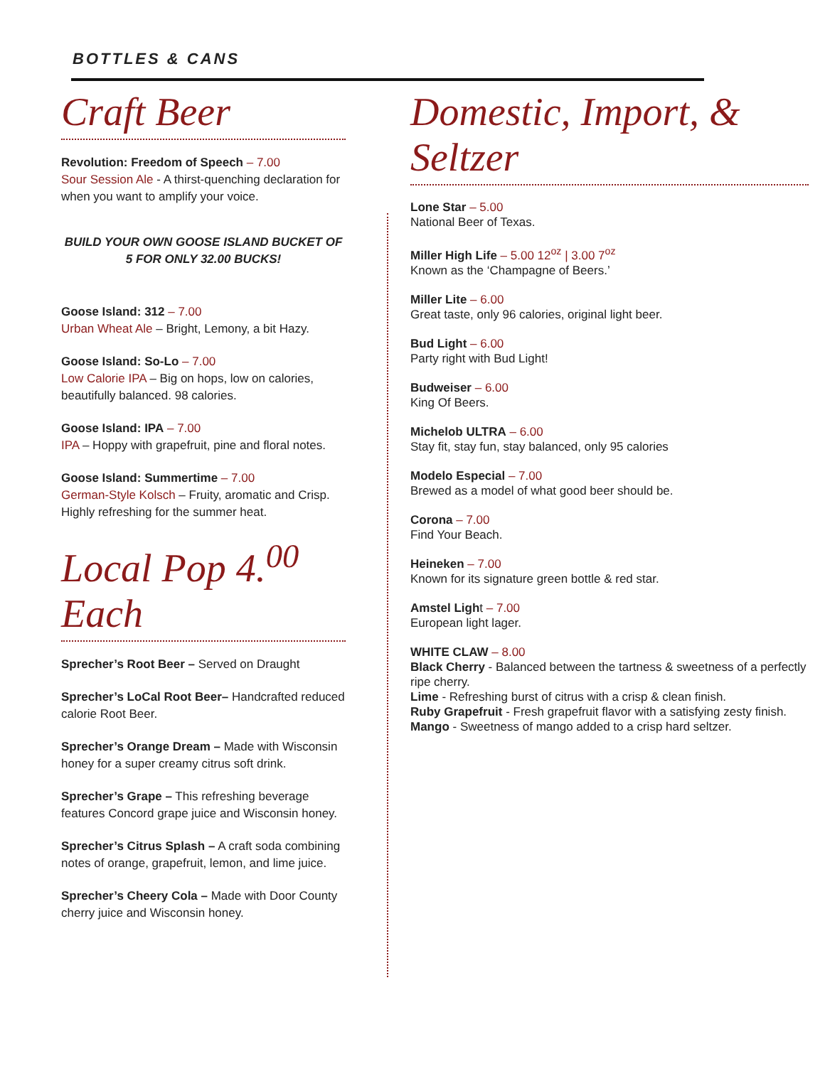BOTTLES & CANS
Craft Beer
Revolution: Freedom of Speech – 7.00
Sour Session Ale - A thirst-quenching declaration for when you want to amplify your voice.
BUILD YOUR OWN GOOSE ISLAND BUCKET OF 5 FOR ONLY 32.00 BUCKS!
Goose Island: 312 – 7.00
Urban Wheat Ale – Bright, Lemony, a bit Hazy.
Goose Island: So-Lo – 7.00
Low Calorie IPA – Big on hops, low on calories, beautifully balanced. 98 calories.
Goose Island: IPA – 7.00
IPA – Hoppy with grapefruit, pine and floral notes.
Goose Island: Summertime – 7.00
German-Style Kolsch – Fruity, aromatic and Crisp. Highly refreshing for the summer heat.
Local Pop 4.<sup>00</sup> Each
Sprecher’s Root Beer – Served on Draught
Sprecher’s LoCal Root Beer– Handcrafted reduced calorie Root Beer.
Sprecher’s Orange Dream – Made with Wisconsin honey for a super creamy citrus soft drink.
Sprecher’s Grape – This refreshing beverage features Concord grape juice and Wisconsin honey.
Sprecher’s Citrus Splash – A craft soda combining notes of orange, grapefruit, lemon, and lime juice.
Sprecher’s Cheery Cola – Made with Door County cherry juice and Wisconsin honey.
Domestic, Import, & Seltzer
Lone Star – 5.00
National Beer of Texas.
Miller High Life – 5.00 12<sup>oz</sup> | 3.00 7<sup>oz</sup>
Known as the ‘Champagne of Beers.’
Miller Lite – 6.00
Great taste, only 96 calories, original light beer.
Bud Light – 6.00
Party right with Bud Light!
Budweiser – 6.00
King Of Beers.
Michelob ULTRA – 6.00
Stay fit, stay fun, stay balanced, only 95 calories
Modelo Especial – 7.00
Brewed as a model of what good beer should be.
Corona – 7.00
Find Your Beach.
Heineken – 7.00
Known for its signature green bottle & red star.
Amstel Light – 7.00
European light lager.
WHITE CLAW – 8.00
Black Cherry - Balanced between the tartness & sweetness of a perfectly ripe cherry.
Lime - Refreshing burst of citrus with a crisp & clean finish.
Ruby Grapefruit - Fresh grapefruit flavor with a satisfying zesty finish.
Mango - Sweetness of mango added to a crisp hard seltzer.